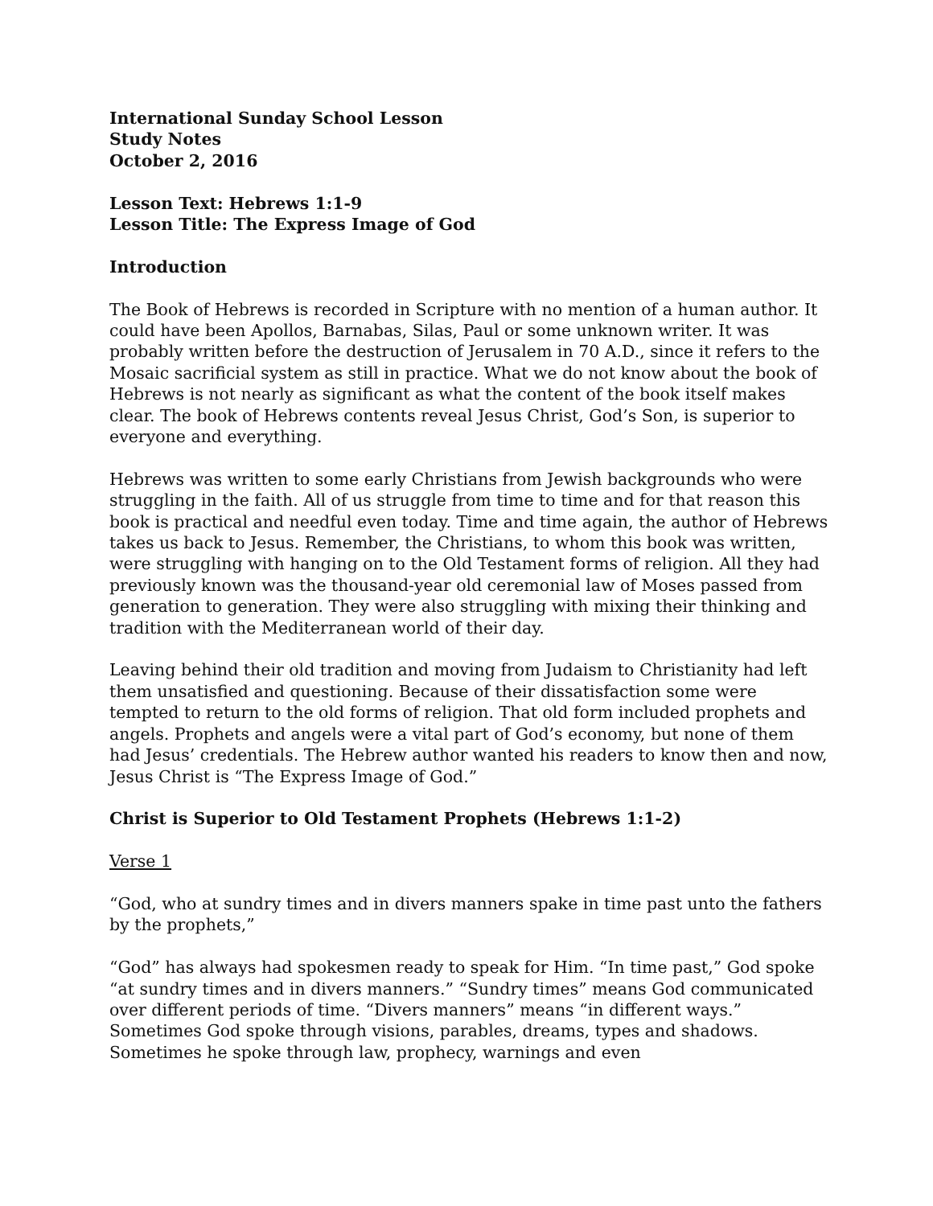International Sunday School Lesson
Study Notes
October 2, 2016
Lesson Text: Hebrews 1:1-9
Lesson Title: The Express Image of God
Introduction
The Book of Hebrews is recorded in Scripture with no mention of a human author. It could have been Apollos, Barnabas, Silas, Paul or some unknown writer. It was probably written before the destruction of Jerusalem in 70 A.D., since it refers to the Mosaic sacrificial system as still in practice. What we do not know about the book of Hebrews is not nearly as significant as what the content of the book itself makes clear. The book of Hebrews contents reveal Jesus Christ, God’s Son, is superior to everyone and everything.
Hebrews was written to some early Christians from Jewish backgrounds who were struggling in the faith. All of us struggle from time to time and for that reason this book is practical and needful even today. Time and time again, the author of Hebrews takes us back to Jesus. Remember, the Christians, to whom this book was written, were struggling with hanging on to the Old Testament forms of religion. All they had previously known was the thousand-year old ceremonial law of Moses passed from generation to generation. They were also struggling with mixing their thinking and tradition with the Mediterranean world of their day.
Leaving behind their old tradition and moving from Judaism to Christianity had left them unsatisfied and questioning. Because of their dissatisfaction some were tempted to return to the old forms of religion. That old form included prophets and angels. Prophets and angels were a vital part of God’s economy, but none of them had Jesus’ credentials. The Hebrew author wanted his readers to know then and now, Jesus Christ is “The Express Image of God.”
Christ is Superior to Old Testament Prophets (Hebrews 1:1-2)
Verse 1
“God, who at sundry times and in divers manners spake in time past unto the fathers by the prophets,”
“God” has always had spokesmen ready to speak for Him. “In time past,” God spoke “at sundry times and in divers manners.” “Sundry times” means God communicated over different periods of time. “Divers manners” means “in different ways.” Sometimes God spoke through visions, parables, dreams, types and shadows. Sometimes he spoke through law, prophecy, warnings and even